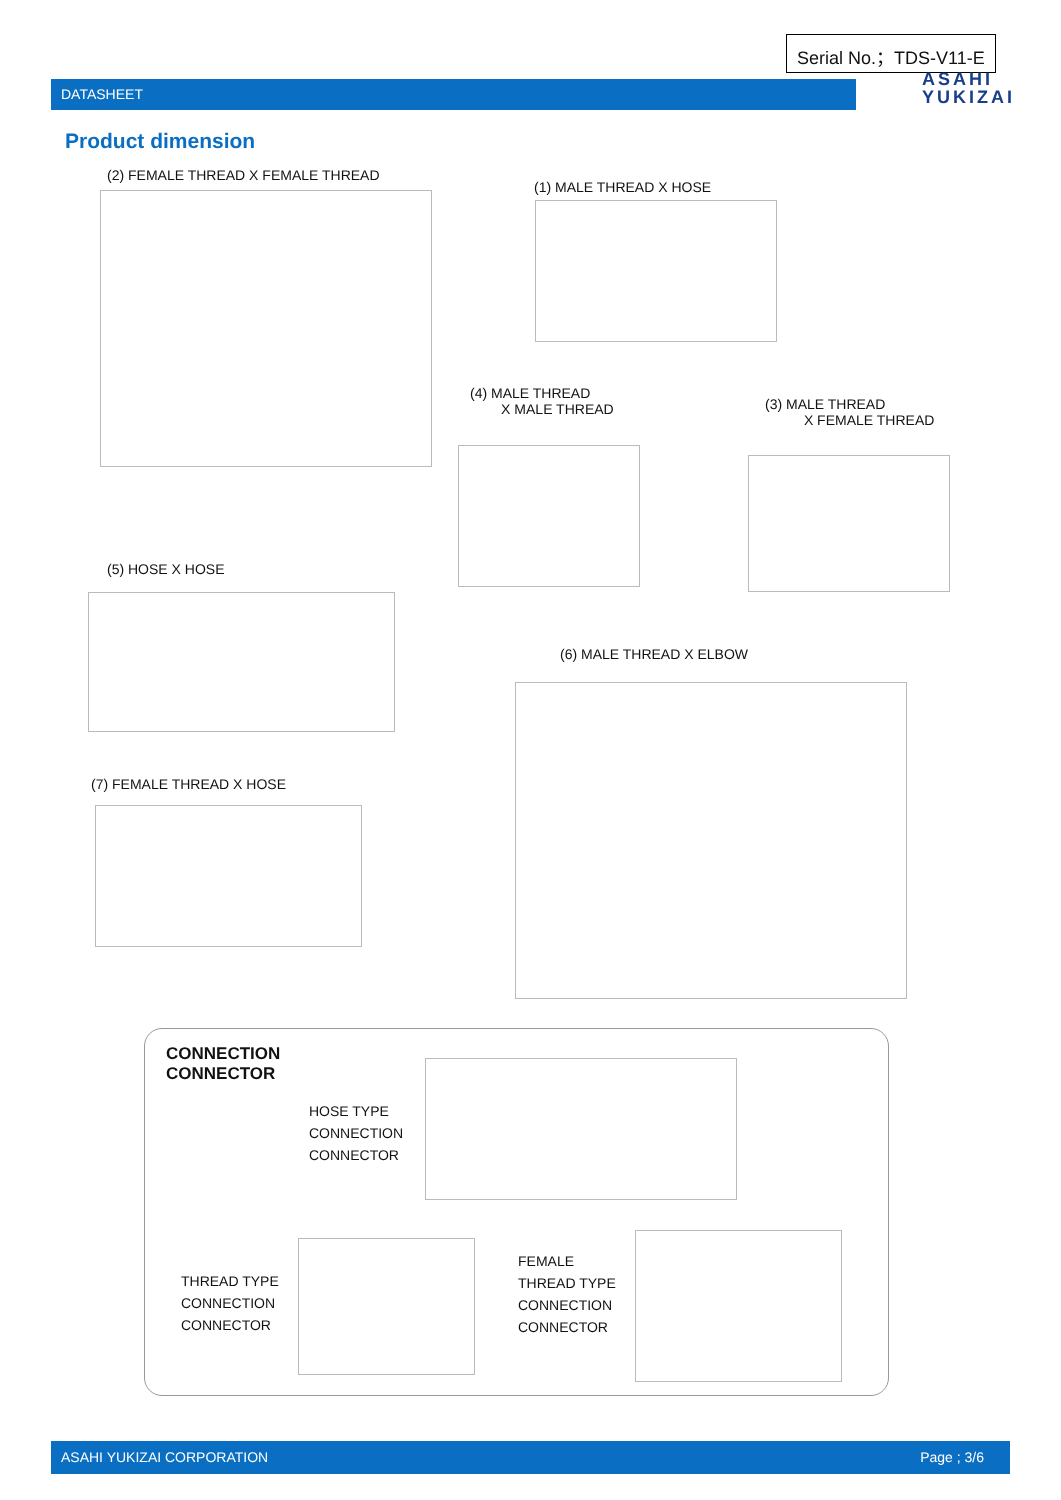Serial No.；TDS-V11-E
DATASHEET
ASAHI
YUKIZAI
Product dimension
(2) FEMALE THREAD X FEMALE THREAD
(1) MALE THREAD X HOSE
(4) MALE THREAD
X MALE THREAD
(3) MALE THREAD
X FEMALE THREAD
(5) HOSE X HOSE
(6) MALE THREAD X ELBOW
(7) FEMALE THREAD X HOSE
CONNECTION
CONNECTOR
HOSE TYPE
CONNECTION
CONNECTOR
THREAD TYPE
CONNECTION
CONNECTOR
FEMALE
THREAD TYPE
CONNECTION
CONNECTOR
ASAHI YUKIZAI CORPORATION Page ; 3/6